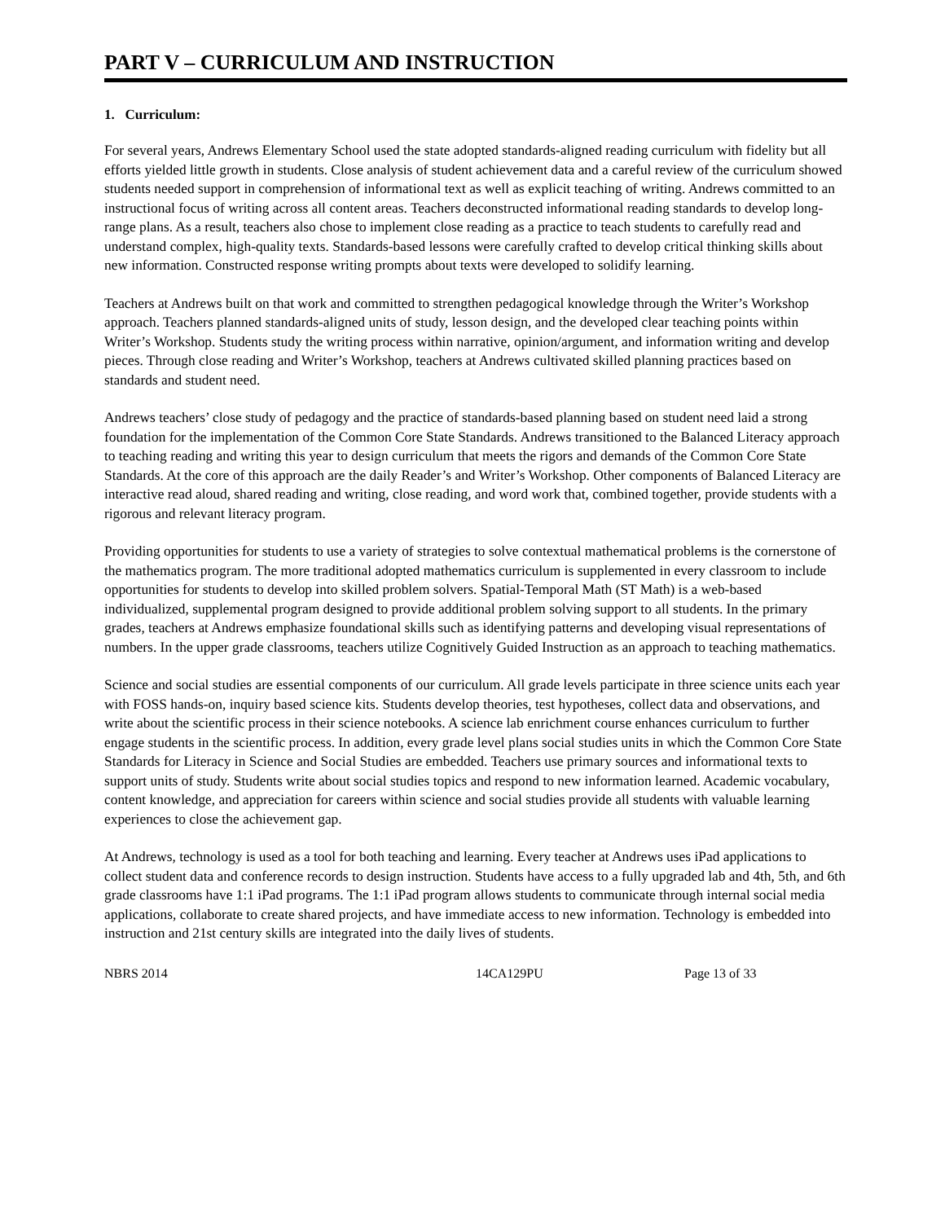PART V – CURRICULUM AND INSTRUCTION
1. Curriculum:
For several years, Andrews Elementary School used the state adopted standards-aligned reading curriculum with fidelity but all efforts yielded little growth in students. Close analysis of student achievement data and a careful review of the curriculum showed students needed support in comprehension of informational text as well as explicit teaching of writing. Andrews committed to an instructional focus of writing across all content areas. Teachers deconstructed informational reading standards to develop long-range plans. As a result, teachers also chose to implement close reading as a practice to teach students to carefully read and understand complex, high-quality texts. Standards-based lessons were carefully crafted to develop critical thinking skills about new information. Constructed response writing prompts about texts were developed to solidify learning.
Teachers at Andrews built on that work and committed to strengthen pedagogical knowledge through the Writer’s Workshop approach. Teachers planned standards-aligned units of study, lesson design, and the developed clear teaching points within Writer’s Workshop. Students study the writing process within narrative, opinion/argument, and information writing and develop pieces. Through close reading and Writer’s Workshop, teachers at Andrews cultivated skilled planning practices based on standards and student need.
Andrews teachers’ close study of pedagogy and the practice of standards-based planning based on student need laid a strong foundation for the implementation of the Common Core State Standards. Andrews transitioned to the Balanced Literacy approach to teaching reading and writing this year to design curriculum that meets the rigors and demands of the Common Core State Standards. At the core of this approach are the daily Reader’s and Writer’s Workshop. Other components of Balanced Literacy are interactive read aloud, shared reading and writing, close reading, and word work that, combined together, provide students with a rigorous and relevant literacy program.
Providing opportunities for students to use a variety of strategies to solve contextual mathematical problems is the cornerstone of the mathematics program. The more traditional adopted mathematics curriculum is supplemented in every classroom to include opportunities for students to develop into skilled problem solvers. Spatial-Temporal Math (ST Math) is a web-based individualized, supplemental program designed to provide additional problem solving support to all students. In the primary grades, teachers at Andrews emphasize foundational skills such as identifying patterns and developing visual representations of numbers. In the upper grade classrooms, teachers utilize Cognitively Guided Instruction as an approach to teaching mathematics.
Science and social studies are essential components of our curriculum. All grade levels participate in three science units each year with FOSS hands-on, inquiry based science kits. Students develop theories, test hypotheses, collect data and observations, and write about the scientific process in their science notebooks. A science lab enrichment course enhances curriculum to further engage students in the scientific process. In addition, every grade level plans social studies units in which the Common Core State Standards for Literacy in Science and Social Studies are embedded. Teachers use primary sources and informational texts to support units of study. Students write about social studies topics and respond to new information learned. Academic vocabulary, content knowledge, and appreciation for careers within science and social studies provide all students with valuable learning experiences to close the achievement gap.
At Andrews, technology is used as a tool for both teaching and learning. Every teacher at Andrews uses iPad applications to collect student data and conference records to design instruction. Students have access to a fully upgraded lab and 4th, 5th, and 6th grade classrooms have 1:1 iPad programs. The 1:1 iPad program allows students to communicate through internal social media applications, collaborate to create shared projects, and have immediate access to new information. Technology is embedded into instruction and 21st century skills are integrated into the daily lives of students.
NBRS 2014 14CA129PU Page 13 of 33